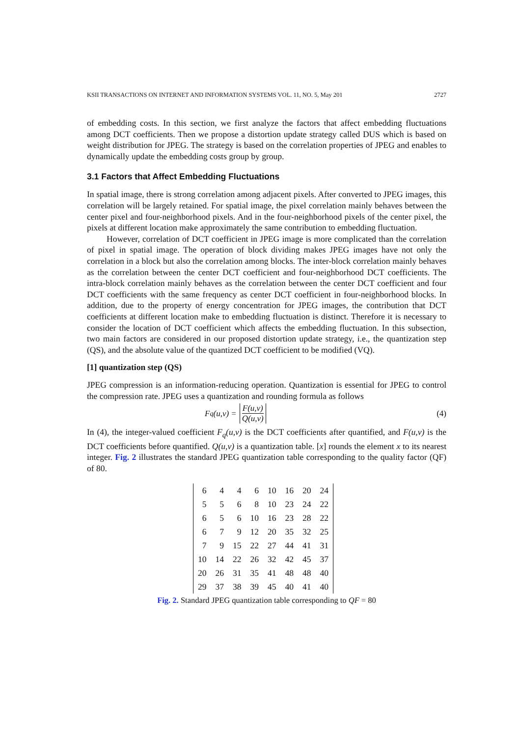KSII TRANSACTIONS ON INTERNET AND INFORMATION SYSTEMS VOL. 11, NO. 5, May 201 2727
of embedding costs. In this section, we first analyze the factors that affect embedding fluctuations among DCT coefficients. Then we propose a distortion update strategy called DUS which is based on weight distribution for JPEG. The strategy is based on the correlation properties of JPEG and enables to dynamically update the embedding costs group by group.
3.1 Factors that Affect Embedding Fluctuations
In spatial image, there is strong correlation among adjacent pixels. After converted to JPEG images, this correlation will be largely retained. For spatial image, the pixel correlation mainly behaves between the center pixel and four-neighborhood pixels. And in the four-neighborhood pixels of the center pixel, the pixels at different location make approximately the same contribution to embedding fluctuation.
However, correlation of DCT coefficient in JPEG image is more complicated than the correlation of pixel in spatial image. The operation of block dividing makes JPEG images have not only the correlation in a block but also the correlation among blocks. The inter-block correlation mainly behaves as the correlation between the center DCT coefficient and four-neighborhood DCT coefficients. The intra-block correlation mainly behaves as the correlation between the center DCT coefficient and four DCT coefficients with the same frequency as center DCT coefficient in four-neighborhood blocks. In addition, due to the property of energy concentration for JPEG images, the contribution that DCT coefficients at different location make to embedding fluctuation is distinct. Therefore it is necessary to consider the location of DCT coefficient which affects the embedding fluctuation. In this subsection, two main factors are considered in our proposed distortion update strategy, i.e., the quantization step (QS), and the absolute value of the quantized DCT coefficient to be modified (VQ).
[1] quantization step (QS)
JPEG compression is an information-reducing operation. Quantization is essential for JPEG to control the compression rate. JPEG uses a quantization and rounding formula as follows
F<sub>q</sub>(u,v) = F(u,v) Q(u,v) (4)
In (4), the integer-valued coefficient F<sub>q</sub>(u,v) is the DCT coefficients after quantified, and F(u,v) is the DCT coefficients before quantified. Q(u,v) is a quantization table. [x] rounds the element x to its nearest integer. Fig. 2 illustrates the standard JPEG quantization table corresponding to the quality factor (QF) of 80.
| 6 | 4 | 4 | 6 | 10 | 16 | 20 | 24 |
| 5 | 5 | 6 | 8 | 10 | 23 | 24 | 22 |
| 6 | 5 | 6 | 10 | 16 | 23 | 28 | 22 |
| 6 | 7 | 9 | 12 | 20 | 35 | 32 | 25 |
| 7 | 9 | 15 | 22 | 27 | 44 | 41 | 31 |
| 10 | 14 | 22 | 26 | 32 | 42 | 45 | 37 |
| 20 | 26 | 31 | 35 | 41 | 48 | 48 | 40 |
| 29 | 37 | 38 | 39 | 45 | 40 | 41 | 40 |
Fig. 2. Standard JPEG quantization table corresponding to QF = 80